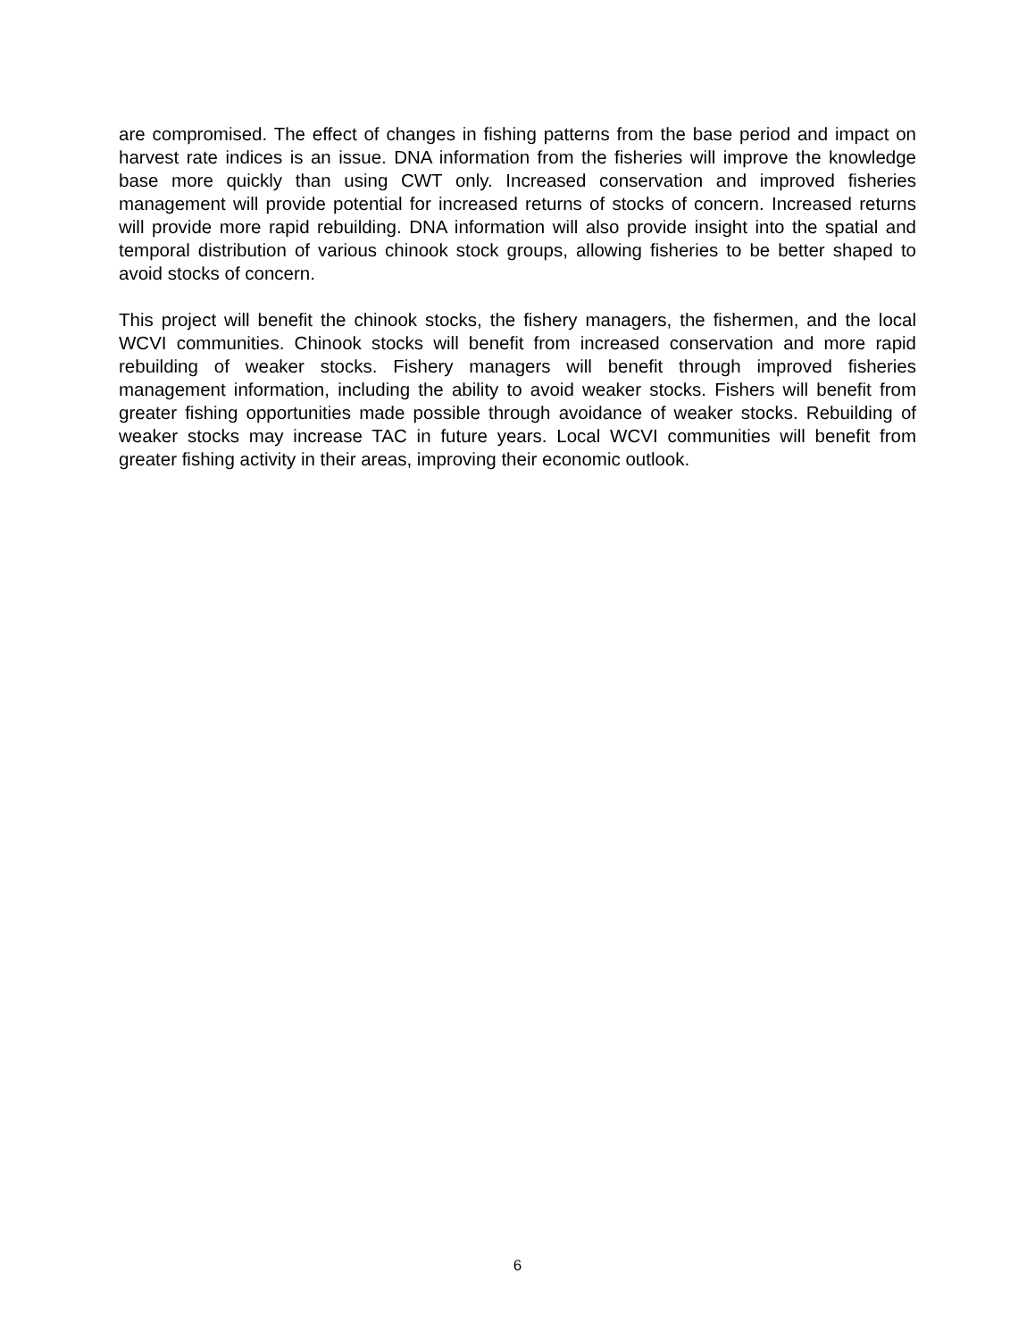are compromised. The effect of changes in fishing patterns from the base period and impact on harvest rate indices is an issue. DNA information from the fisheries will improve the knowledge base more quickly than using CWT only. Increased conservation and improved fisheries management will provide potential for increased returns of stocks of concern. Increased returns will provide more rapid rebuilding. DNA information will also provide insight into the spatial and temporal distribution of various chinook stock groups, allowing fisheries to be better shaped to avoid stocks of concern.
This project will benefit the chinook stocks, the fishery managers, the fishermen, and the local WCVI communities. Chinook stocks will benefit from increased conservation and more rapid rebuilding of weaker stocks. Fishery managers will benefit through improved fisheries management information, including the ability to avoid weaker stocks. Fishers will benefit from greater fishing opportunities made possible through avoidance of weaker stocks. Rebuilding of weaker stocks may increase TAC in future years. Local WCVI communities will benefit from greater fishing activity in their areas, improving their economic outlook.
6